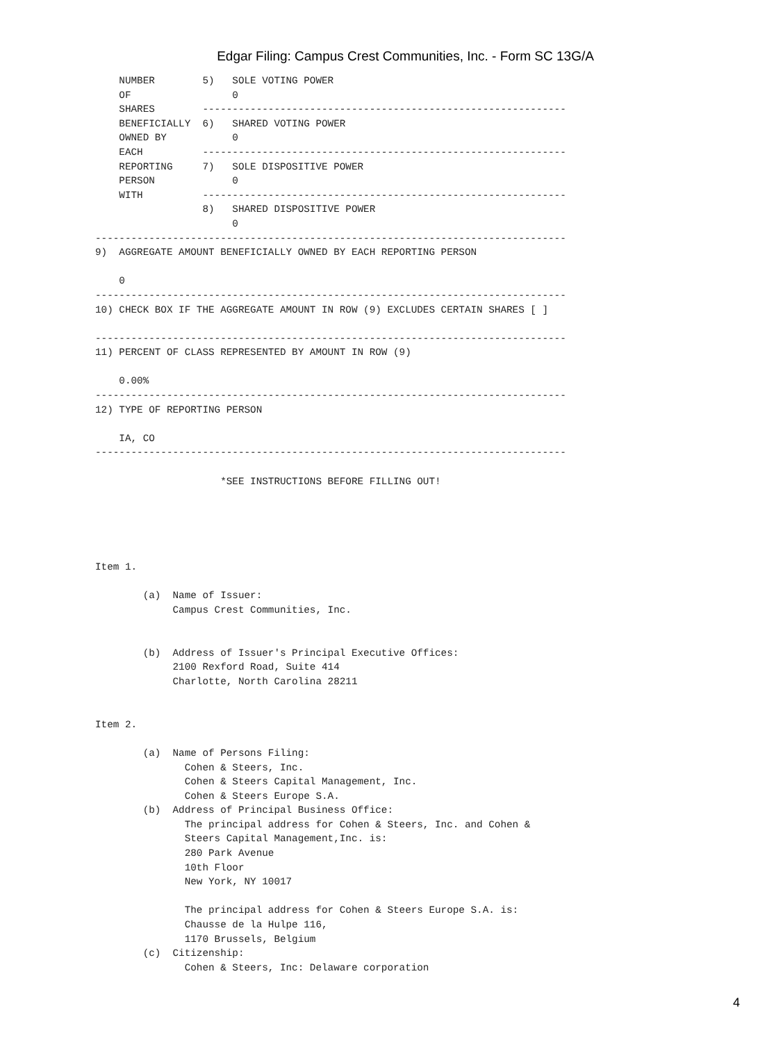Edgar Filing: Campus Crest Communities, Inc. - Form SC 13G/A
    NUMBER        5)   SOLE VOTING POWER
    OF                 0
    SHARES        -------------------------------------------------------------
    BENEFICIALLY  6)   SHARED VOTING POWER
    OWNED BY           0
    EACH          -------------------------------------------------------------
    REPORTING     7)   SOLE DISPOSITIVE POWER
    PERSON             0
    WITH          -------------------------------------------------------------
                  8)   SHARED DISPOSITIVE POWER
                       0
-------------------------------------------------------------------------------
9)  AGGREGATE AMOUNT BENEFICIALLY OWNED BY EACH REPORTING PERSON

    0
-------------------------------------------------------------------------------
10) CHECK BOX IF THE AGGREGATE AMOUNT IN ROW (9) EXCLUDES CERTAIN SHARES [ ]

-------------------------------------------------------------------------------
11) PERCENT OF CLASS REPRESENTED BY AMOUNT IN ROW (9)

    0.00%
-------------------------------------------------------------------------------
12) TYPE OF REPORTING PERSON

    IA, CO
-------------------------------------------------------------------------------

                     *SEE INSTRUCTIONS BEFORE FILLING OUT!





Item 1.

        (a)  Name of Issuer:
             Campus Crest Communities, Inc.


        (b)  Address of Issuer's Principal Executive Offices:
             2100 Rexford Road, Suite 414
             Charlotte, North Carolina 28211


Item 2.

        (a)  Name of Persons Filing:
               Cohen & Steers, Inc.
               Cohen & Steers Capital Management, Inc.
               Cohen & Steers Europe S.A.
        (b)  Address of Principal Business Office:
               The principal address for Cohen & Steers, Inc. and Cohen &
               Steers Capital Management,Inc. is:
               280 Park Avenue
               10th Floor
               New York, NY 10017

               The principal address for Cohen & Steers Europe S.A. is:
               Chausse de la Hulpe 116,
               1170 Brussels, Belgium
        (c)  Citizenship:
               Cohen & Steers, Inc: Delaware corporation
4